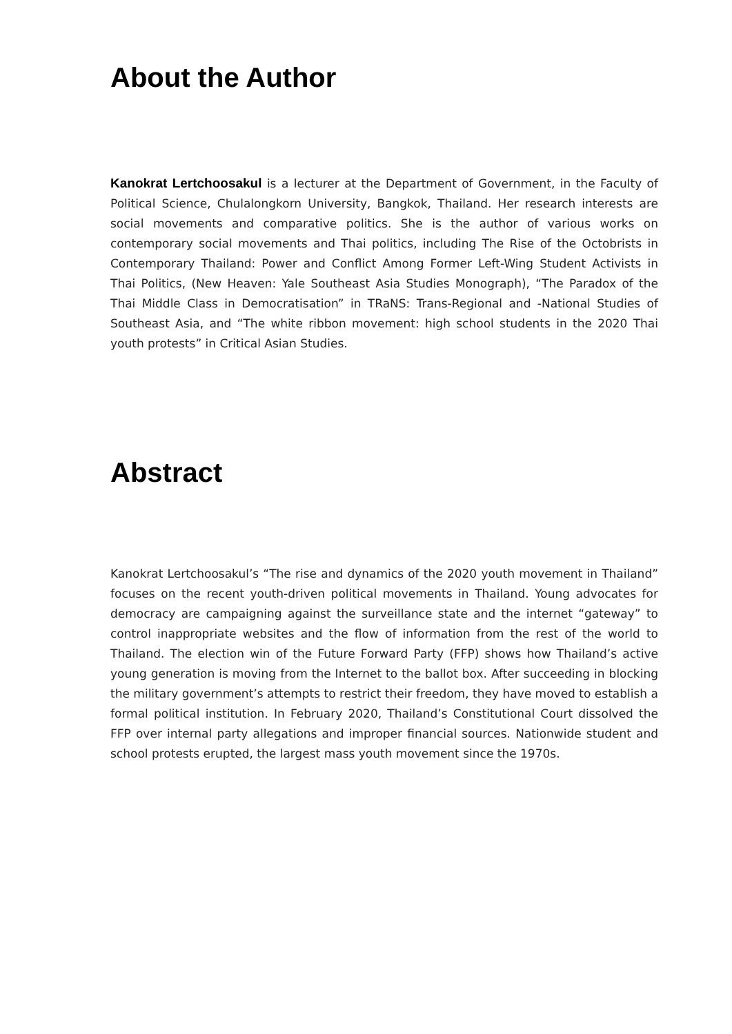About the Author
Kanokrat Lertchoosakul is a lecturer at the Department of Government, in the Faculty of Political Science, Chulalongkorn University, Bangkok, Thailand. Her research interests are social movements and comparative politics. She is the author of various works on contemporary social movements and Thai politics, including The Rise of the Octobrists in Contemporary Thailand: Power and Conflict Among Former Left-Wing Student Activists in Thai Politics, (New Heaven: Yale Southeast Asia Studies Monograph), “The Paradox of the Thai Middle Class in Democratisation” in TRaNS: Trans-Regional and -National Studies of Southeast Asia, and “The white ribbon movement: high school students in the 2020 Thai youth protests” in Critical Asian Studies.
Abstract
Kanokrat Lertchoosakul’s “The rise and dynamics of the 2020 youth movement in Thailand” focuses on the recent youth-driven political movements in Thailand. Young advocates for democracy are campaigning against the surveillance state and the internet “gateway” to control inappropriate websites and the flow of information from the rest of the world to Thailand. The election win of the Future Forward Party (FFP) shows how Thailand’s active young generation is moving from the Internet to the ballot box. After succeeding in blocking the military government’s attempts to restrict their freedom, they have moved to establish a formal political institution. In February 2020, Thailand’s Constitutional Court dissolved the FFP over internal party allegations and improper financial sources. Nationwide student and school protests erupted, the largest mass youth movement since the 1970s.